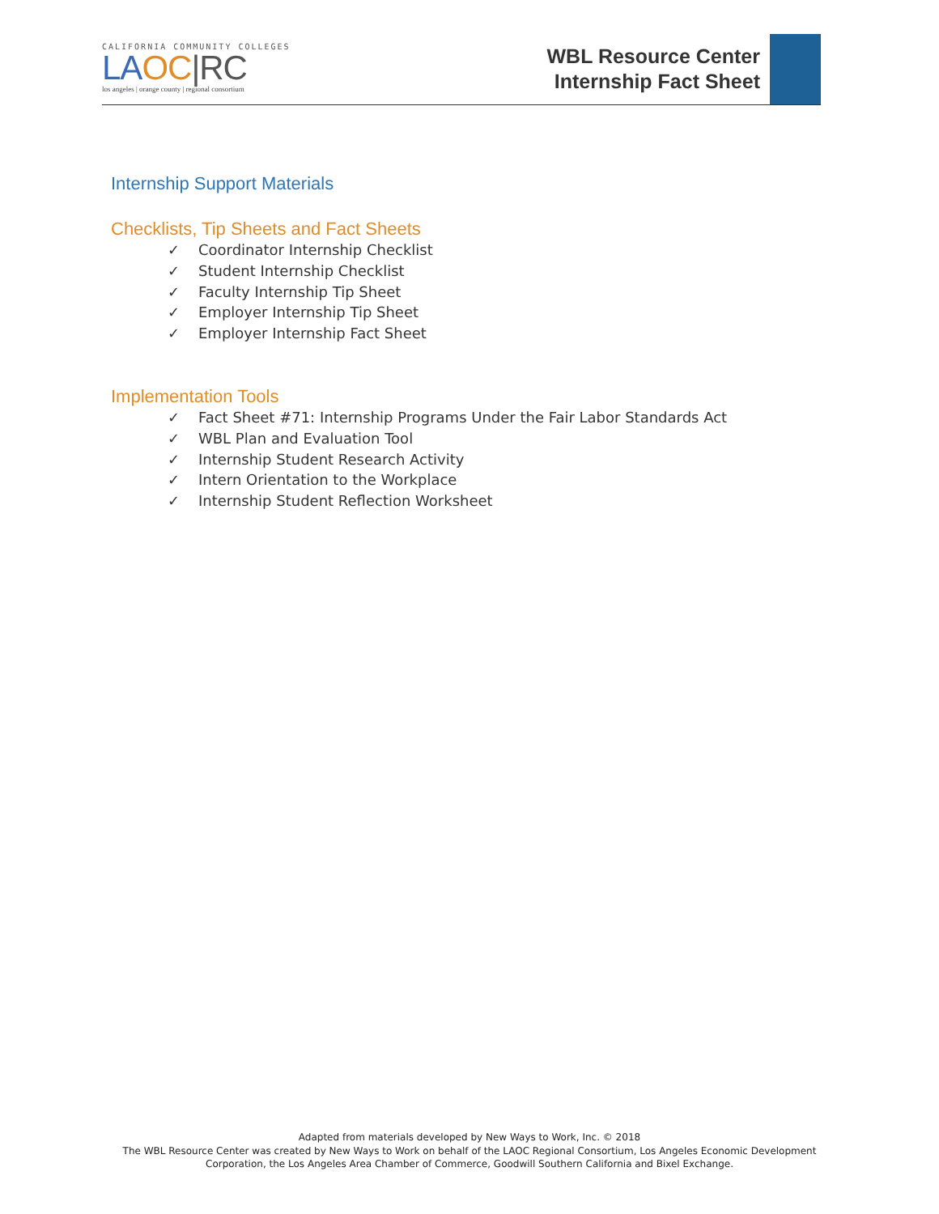CALIFORNIA COMMUNITY COLLEGES
LA OC|RC
los angeles | orange county | regional consortium
WBL Resource Center
Internship Fact Sheet
Internship Support Materials
Checklists, Tip Sheets and Fact Sheets
✓ Coordinator Internship Checklist
✓ Student Internship Checklist
✓ Faculty Internship Tip Sheet
✓ Employer Internship Tip Sheet
✓ Employer Internship Fact Sheet
Implementation Tools
✓ Fact Sheet #71: Internship Programs Under the Fair Labor Standards Act
✓ WBL Plan and Evaluation Tool
✓ Internship Student Research Activity
✓ Intern Orientation to the Workplace
✓ Internship Student Reflection Worksheet
Adapted from materials developed by New Ways to Work, Inc. © 2018
The WBL Resource Center was created by New Ways to Work on behalf of the LAOC Regional Consortium, Los Angeles Economic Development
Corporation, the Los Angeles Area Chamber of Commerce, Goodwill Southern California and Bixel Exchange.